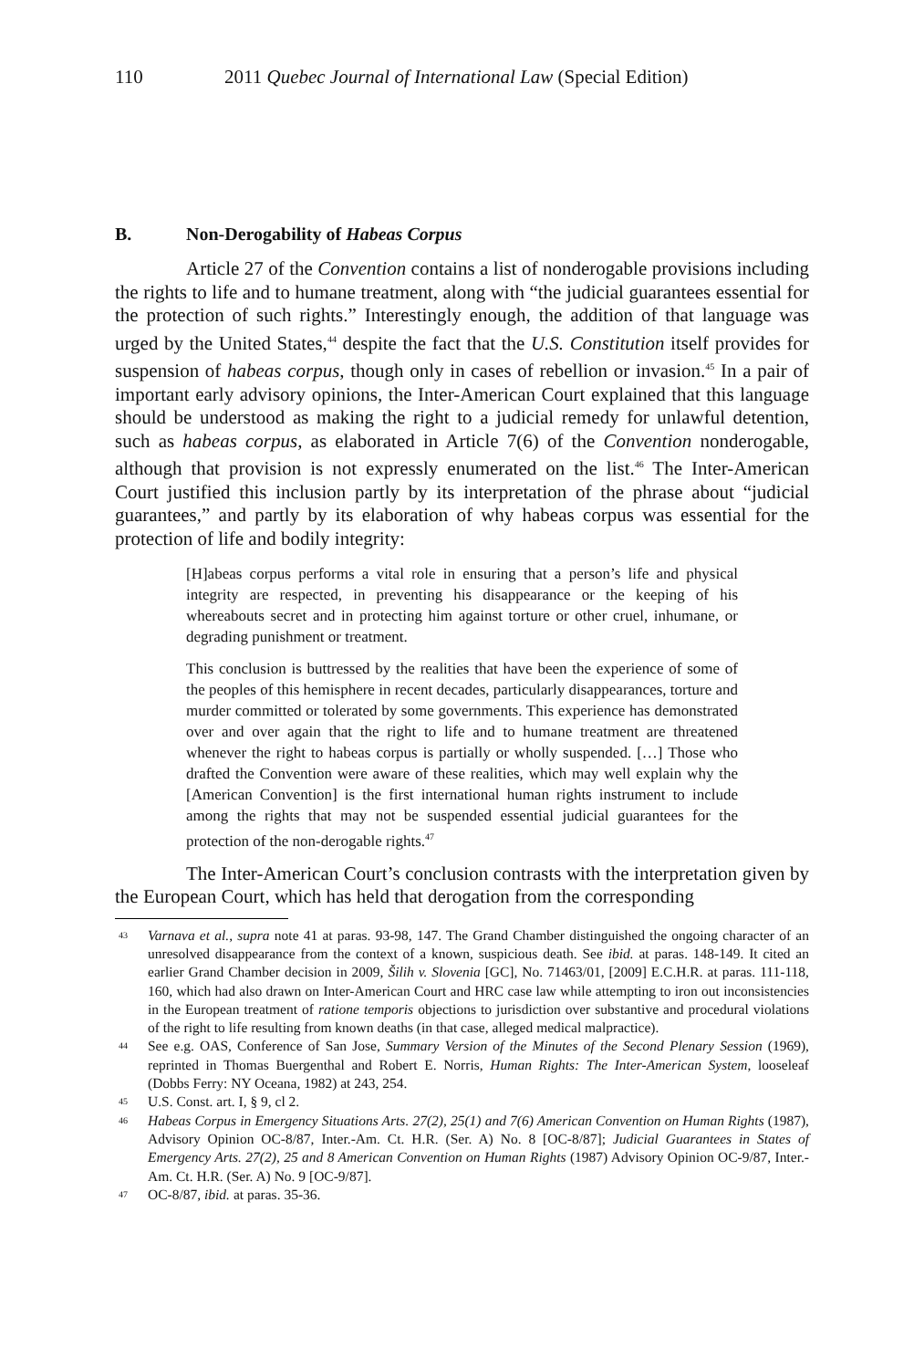110 2011 Quebec Journal of International Law (Special Edition)
B. Non-Derogability of Habeas Corpus
Article 27 of the Convention contains a list of nonderogable provisions including the rights to life and to humane treatment, along with “the judicial guarantees essential for the protection of such rights.” Interestingly enough, the addition of that language was urged by the United States,<sup>44</sup> despite the fact that the U.S. Constitution itself provides for suspension of habeas corpus, though only in cases of rebellion or invasion.<sup>45</sup> In a pair of important early advisory opinions, the Inter-American Court explained that this language should be understood as making the right to a judicial remedy for unlawful detention, such as habeas corpus, as elaborated in Article 7(6) of the Convention nonderogable, although that provision is not expressly enumerated on the list.<sup>46</sup> The Inter-American Court justified this inclusion partly by its interpretation of the phrase about “judicial guarantees,” and partly by its elaboration of why habeas corpus was essential for the protection of life and bodily integrity:
[H]abeas corpus performs a vital role in ensuring that a person’s life and physical integrity are respected, in preventing his disappearance or the keeping of his whereabouts secret and in protecting him against torture or other cruel, inhumane, or degrading punishment or treatment.
This conclusion is buttressed by the realities that have been the experience of some of the peoples of this hemisphere in recent decades, particularly disappearances, torture and murder committed or tolerated by some governments. This experience has demonstrated over and over again that the right to life and to humane treatment are threatened whenever the right to habeas corpus is partially or wholly suspended. […] Those who drafted the Convention were aware of these realities, which may well explain why the [American Convention] is the first international human rights instrument to include among the rights that may not be suspended essential judicial guarantees for the protection of the non-derogable rights.<sup>47</sup>
The Inter-American Court’s conclusion contrasts with the interpretation given by the European Court, which has held that derogation from the corresponding
43 Varnava et al., supra note 41 at paras. 93-98, 147. The Grand Chamber distinguished the ongoing character of an unresolved disappearance from the context of a known, suspicious death. See ibid. at paras. 148-149. It cited an earlier Grand Chamber decision in 2009, Šilih v. Slovenia [GC], No. 71463/01, [2009] E.C.H.R. at paras. 111-118, 160, which had also drawn on Inter-American Court and HRC case law while attempting to iron out inconsistencies in the European treatment of ratione temporis objections to jurisdiction over substantive and procedural violations of the right to life resulting from known deaths (in that case, alleged medical malpractice).
44 See e.g. OAS, Conference of San Jose, Summary Version of the Minutes of the Second Plenary Session (1969), reprinted in Thomas Buergenthal and Robert E. Norris, Human Rights: The Inter-American System, looseleaf (Dobbs Ferry: NY Oceana, 1982) at 243, 254.
45 U.S. Const. art. I, § 9, cl 2.
46 Habeas Corpus in Emergency Situations Arts. 27(2), 25(1) and 7(6) American Convention on Human Rights (1987), Advisory Opinion OC-8/87, Inter.-Am. Ct. H.R. (Ser. A) No. 8 [OC-8/87]; Judicial Guarantees in States of Emergency Arts. 27(2), 25 and 8 American Convention on Human Rights (1987) Advisory Opinion OC-9/87, Inter.-Am. Ct. H.R. (Ser. A) No. 9 [OC-9/87].
47 OC-8/87, ibid. at paras. 35-36.